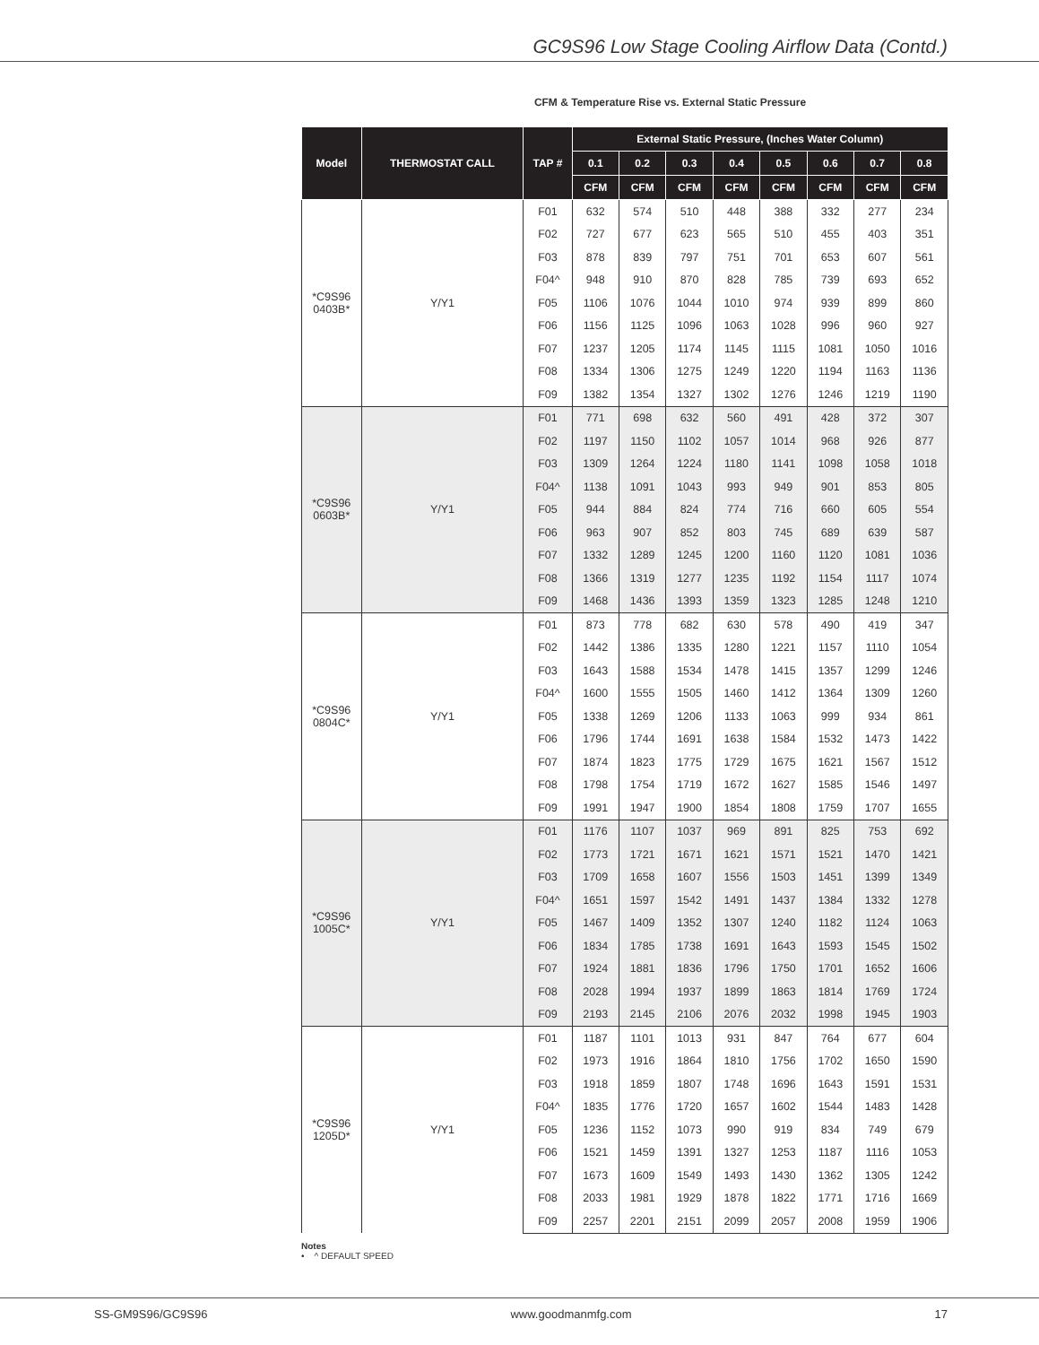GC9S96 Low Stage Cooling Airflow Data (Contd.)
CFM & Temperature Rise vs. External Static Pressure
| Model | THERMOSTAT CALL | TAP # | External Static Pressure, (Inches Water Column) | | | | | | | |
| --- | --- | --- | --- | --- | --- | --- | --- | --- | --- | --- |
| | | | 0.1 | 0.2 | 0.3 | 0.4 | 0.5 | 0.6 | 0.7 | 0.8 |
| | | | CFM | CFM | CFM | CFM | CFM | CFM | CFM | CFM |
| *C9S96 0403B* | Y/Y1 | F01 | 632 | 574 | 510 | 448 | 388 | 332 | 277 | 234 |
| | | F02 | 727 | 677 | 623 | 565 | 510 | 455 | 403 | 351 |
| | | F03 | 878 | 839 | 797 | 751 | 701 | 653 | 607 | 561 |
| | | F04^ | 948 | 910 | 870 | 828 | 785 | 739 | 693 | 652 |
| | | F05 | 1106 | 1076 | 1044 | 1010 | 974 | 939 | 899 | 860 |
| | | F06 | 1156 | 1125 | 1096 | 1063 | 1028 | 996 | 960 | 927 |
| | | F07 | 1237 | 1205 | 1174 | 1145 | 1115 | 1081 | 1050 | 1016 |
| | | F08 | 1334 | 1306 | 1275 | 1249 | 1220 | 1194 | 1163 | 1136 |
| | | F09 | 1382 | 1354 | 1327 | 1302 | 1276 | 1246 | 1219 | 1190 |
| *C9S96 0603B* | Y/Y1 | F01 | 771 | 698 | 632 | 560 | 491 | 428 | 372 | 307 |
| | | F02 | 1197 | 1150 | 1102 | 1057 | 1014 | 968 | 926 | 877 |
| | | F03 | 1309 | 1264 | 1224 | 1180 | 1141 | 1098 | 1058 | 1018 |
| | | F04^ | 1138 | 1091 | 1043 | 993 | 949 | 901 | 853 | 805 |
| | | F05 | 944 | 884 | 824 | 774 | 716 | 660 | 605 | 554 |
| | | F06 | 963 | 907 | 852 | 803 | 745 | 689 | 639 | 587 |
| | | F07 | 1332 | 1289 | 1245 | 1200 | 1160 | 1120 | 1081 | 1036 |
| | | F08 | 1366 | 1319 | 1277 | 1235 | 1192 | 1154 | 1117 | 1074 |
| | | F09 | 1468 | 1436 | 1393 | 1359 | 1323 | 1285 | 1248 | 1210 |
| *C9S96 0804C* | Y/Y1 | F01 | 873 | 778 | 682 | 630 | 578 | 490 | 419 | 347 |
| | | F02 | 1442 | 1386 | 1335 | 1280 | 1221 | 1157 | 1110 | 1054 |
| | | F03 | 1643 | 1588 | 1534 | 1478 | 1415 | 1357 | 1299 | 1246 |
| | | F04^ | 1600 | 1555 | 1505 | 1460 | 1412 | 1364 | 1309 | 1260 |
| | | F05 | 1338 | 1269 | 1206 | 1133 | 1063 | 999 | 934 | 861 |
| | | F06 | 1796 | 1744 | 1691 | 1638 | 1584 | 1532 | 1473 | 1422 |
| | | F07 | 1874 | 1823 | 1775 | 1729 | 1675 | 1621 | 1567 | 1512 |
| | | F08 | 1798 | 1754 | 1719 | 1672 | 1627 | 1585 | 1546 | 1497 |
| | | F09 | 1991 | 1947 | 1900 | 1854 | 1808 | 1759 | 1707 | 1655 |
| *C9S96 1005C* | Y/Y1 | F01 | 1176 | 1107 | 1037 | 969 | 891 | 825 | 753 | 692 |
| | | F02 | 1773 | 1721 | 1671 | 1621 | 1571 | 1521 | 1470 | 1421 |
| | | F03 | 1709 | 1658 | 1607 | 1556 | 1503 | 1451 | 1399 | 1349 |
| | | F04^ | 1651 | 1597 | 1542 | 1491 | 1437 | 1384 | 1332 | 1278 |
| | | F05 | 1467 | 1409 | 1352 | 1307 | 1240 | 1182 | 1124 | 1063 |
| | | F06 | 1834 | 1785 | 1738 | 1691 | 1643 | 1593 | 1545 | 1502 |
| | | F07 | 1924 | 1881 | 1836 | 1796 | 1750 | 1701 | 1652 | 1606 |
| | | F08 | 2028 | 1994 | 1937 | 1899 | 1863 | 1814 | 1769 | 1724 |
| | | F09 | 2193 | 2145 | 2106 | 2076 | 2032 | 1998 | 1945 | 1903 |
| *C9S96 1205D* | Y/Y1 | F01 | 1187 | 1101 | 1013 | 931 | 847 | 764 | 677 | 604 |
| | | F02 | 1973 | 1916 | 1864 | 1810 | 1756 | 1702 | 1650 | 1590 |
| | | F03 | 1918 | 1859 | 1807 | 1748 | 1696 | 1643 | 1591 | 1531 |
| | | F04^ | 1835 | 1776 | 1720 | 1657 | 1602 | 1544 | 1483 | 1428 |
| | | F05 | 1236 | 1152 | 1073 | 990 | 919 | 834 | 749 | 679 |
| | | F06 | 1521 | 1459 | 1391 | 1327 | 1253 | 1187 | 1116 | 1053 |
| | | F07 | 1673 | 1609 | 1549 | 1493 | 1430 | 1362 | 1305 | 1242 |
| | | F08 | 2033 | 1981 | 1929 | 1878 | 1822 | 1771 | 1716 | 1669 |
| | | F09 | 2257 | 2201 | 2151 | 2099 | 2057 | 2008 | 1959 | 1906 |
Notes
• ^ DEFAULT SPEED
SS-GM9S96/GC9S96 www.goodmanmfg.com 17